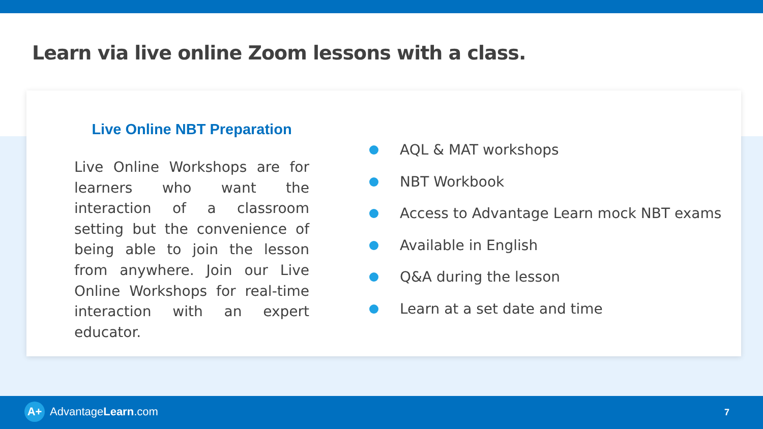Learn via live online Zoom lessons with a class.
Live Online NBT Preparation
Live Online Workshops are for learners who want the interaction of a classroom setting but the convenience of being able to join the lesson from anywhere. Join our Live Online Workshops for real-time interaction with an expert educator.
AQL & MAT workshops
NBT Workbook
Access to Advantage Learn mock NBT exams
Available in English
Q&A during the lesson
Learn at a set date and time
A+
Advantage Learn.com
7